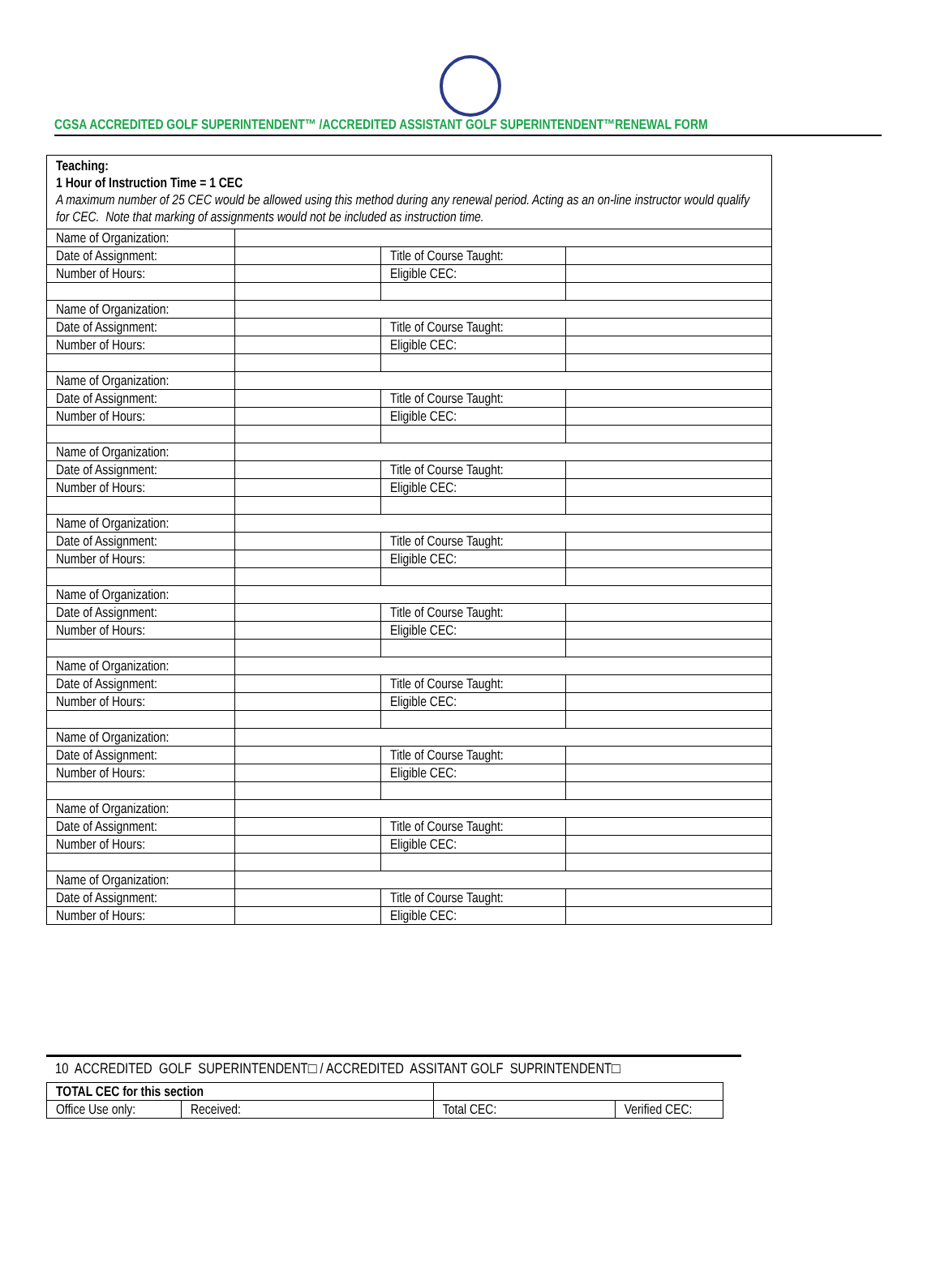CGSA ACCREDITED GOLF SUPERINTENDENT™ /ACCREDITED ASSISTANT GOLF SUPERINTENDENT™RENEWAL FORM
| Teaching: 1 Hour of Instruction Time = 1 CEC A maximum number of 25 CEC would be allowed using this method during any renewal period. Acting as an on-line instructor would qualify for CEC. Note that marking of assignments would not be included as instruction time. | | | |
| Name of Organization: | | | |
| Date of Assignment: | | Title of Course Taught: | |
| Number of Hours: | | Eligible CEC: | |
| Name of Organization: | | | |
| Date of Assignment: | | Title of Course Taught: | |
| Number of Hours: | | Eligible CEC: | |
| Name of Organization: | | | |
| Date of Assignment: | | Title of Course Taught: | |
| Number of Hours: | | Eligible CEC: | |
| Name of Organization: | | | |
| Date of Assignment: | | Title of Course Taught: | |
| Number of Hours: | | Eligible CEC: | |
| Name of Organization: | | | |
| Date of Assignment: | | Title of Course Taught: | |
| Number of Hours: | | Eligible CEC: | |
| Name of Organization: | | | |
| Date of Assignment: | | Title of Course Taught: | |
| Number of Hours: | | Eligible CEC: | |
| Name of Organization: | | | |
| Date of Assignment: | | Title of Course Taught: | |
| Number of Hours: | | Eligible CEC: | |
| Name of Organization: | | | |
| Date of Assignment: | | Title of Course Taught: | |
| Number of Hours: | | Eligible CEC: | |
| Name of Organization: | | | |
| Date of Assignment: | | Title of Course Taught: | |
| Number of Hours: | | Eligible CEC: | |
| Name of Organization: | | | |
| Date of Assignment: | | Title of Course Taught: | |
| Number of Hours: | | Eligible CEC: | |
10 ACCREDITED GOLF SUPERINTENDENT□ / ACCREDITED ASSITANT GOLF SUPRINTENDENT□
| TOTAL CEC for this section | | | | |
| Office Use only: | Received: | | Total CEC: | Verified CEC: |